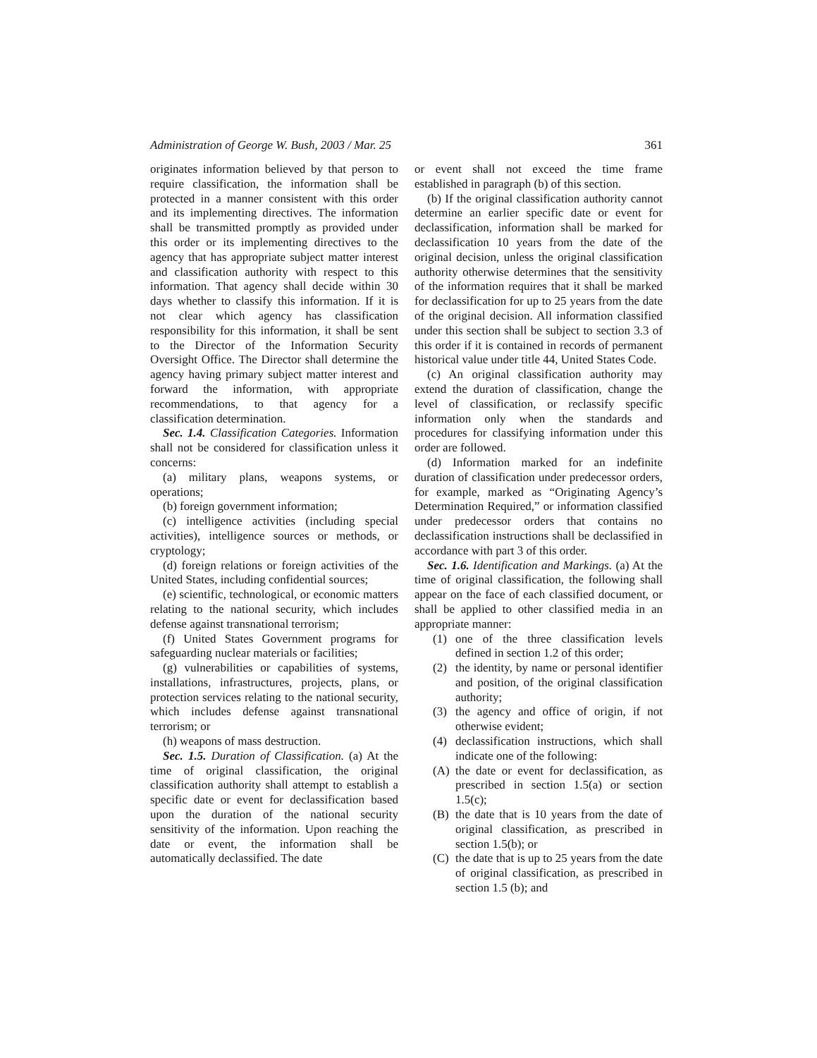Administration of George W. Bush, 2003 / Mar. 25 361
originates information believed by that person to require classification, the information shall be protected in a manner consistent with this order and its implementing directives. The information shall be transmitted promptly as provided under this order or its implementing directives to the agency that has appropriate subject matter interest and classification authority with respect to this information. That agency shall decide within 30 days whether to classify this information. If it is not clear which agency has classification responsibility for this information, it shall be sent to the Director of the Information Security Oversight Office. The Director shall determine the agency having primary subject matter interest and forward the information, with appropriate recommendations, to that agency for a classification determination.
Sec. 1.4. Classification Categories. Information shall not be considered for classification unless it concerns:
(a) military plans, weapons systems, or operations;
(b) foreign government information;
(c) intelligence activities (including special activities), intelligence sources or methods, or cryptology;
(d) foreign relations or foreign activities of the United States, including confidential sources;
(e) scientific, technological, or economic matters relating to the national security, which includes defense against transnational terrorism;
(f) United States Government programs for safeguarding nuclear materials or facilities;
(g) vulnerabilities or capabilities of systems, installations, infrastructures, projects, plans, or protection services relating to the national security, which includes defense against transnational terrorism; or
(h) weapons of mass destruction.
Sec. 1.5. Duration of Classification. (a) At the time of original classification, the original classification authority shall attempt to establish a specific date or event for declassification based upon the duration of the national security sensitivity of the information. Upon reaching the date or event, the information shall be automatically declassified. The date
or event shall not exceed the time frame established in paragraph (b) of this section.
(b) If the original classification authority cannot determine an earlier specific date or event for declassification, information shall be marked for declassification 10 years from the date of the original decision, unless the original classification authority otherwise determines that the sensitivity of the information requires that it shall be marked for declassification for up to 25 years from the date of the original decision. All information classified under this section shall be subject to section 3.3 of this order if it is contained in records of permanent historical value under title 44, United States Code.
(c) An original classification authority may extend the duration of classification, change the level of classification, or reclassify specific information only when the standards and procedures for classifying information under this order are followed.
(d) Information marked for an indefinite duration of classification under predecessor orders, for example, marked as “Originating Agency’s Determination Required,” or information classified under predecessor orders that contains no declassification instructions shall be declassified in accordance with part 3 of this order.
Sec. 1.6. Identification and Markings. (a) At the time of original classification, the following shall appear on the face of each classified document, or shall be applied to other classified media in an appropriate manner:
(1) one of the three classification levels defined in section 1.2 of this order;
(2) the identity, by name or personal identifier and position, of the original classification authority;
(3) the agency and office of origin, if not otherwise evident;
(4) declassification instructions, which shall indicate one of the following:
(A) the date or event for declassification, as prescribed in section 1.5(a) or section 1.5(c);
(B) the date that is 10 years from the date of original classification, as prescribed in section 1.5(b); or
(C) the date that is up to 25 years from the date of original classification, as prescribed in section 1.5 (b); and